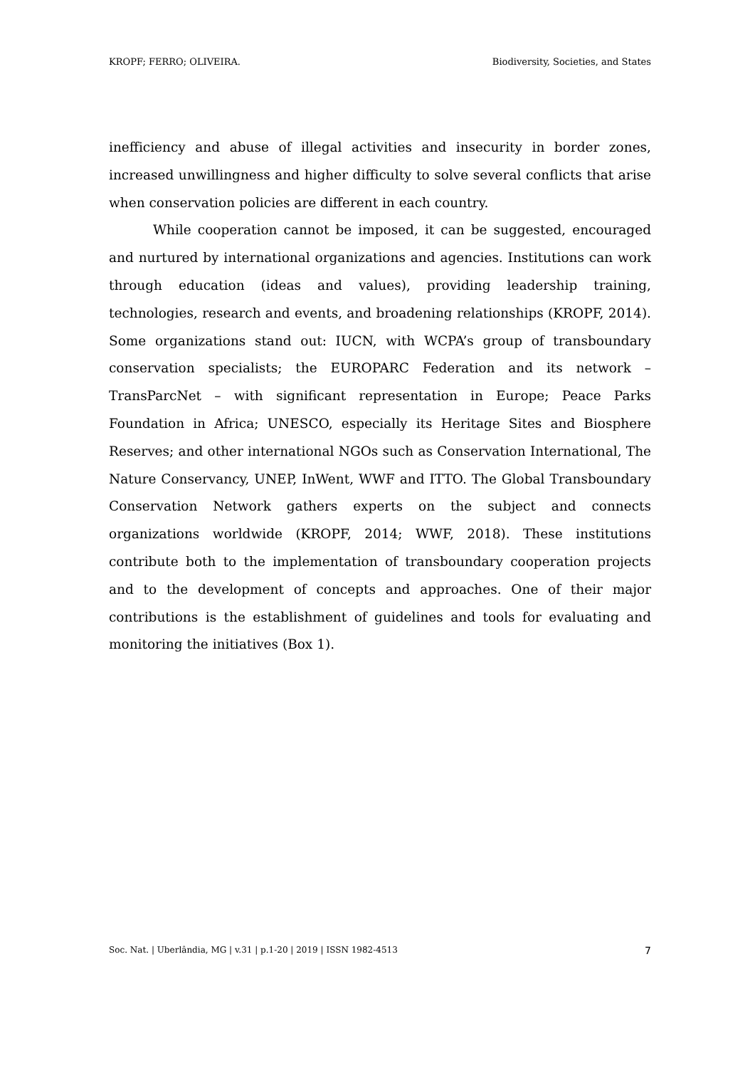KROPF; FERRO; OLIVEIRA. Biodiversity, Societies, and States
inefficiency and abuse of illegal activities and insecurity in border zones, increased unwillingness and higher difficulty to solve several conflicts that arise when conservation policies are different in each country.
While cooperation cannot be imposed, it can be suggested, encouraged and nurtured by international organizations and agencies. Institutions can work through education (ideas and values), providing leadership training, technologies, research and events, and broadening relationships (KROPF, 2014). Some organizations stand out: IUCN, with WCPA’s group of transboundary conservation specialists; the EUROPARC Federation and its network – TransParcNet – with significant representation in Europe; Peace Parks Foundation in Africa; UNESCO, especially its Heritage Sites and Biosphere Reserves; and other international NGOs such as Conservation International, The Nature Conservancy, UNEP, InWent, WWF and ITTO. The Global Transboundary Conservation Network gathers experts on the subject and connects organizations worldwide (KROPF, 2014; WWF, 2018). These institutions contribute both to the implementation of transboundary cooperation projects and to the development of concepts and approaches. One of their major contributions is the establishment of guidelines and tools for evaluating and monitoring the initiatives (Box 1).
Soc. Nat. | Uberlândia, MG | v.31 | p.1-20 | 2019 | ISSN 1982-4513 7